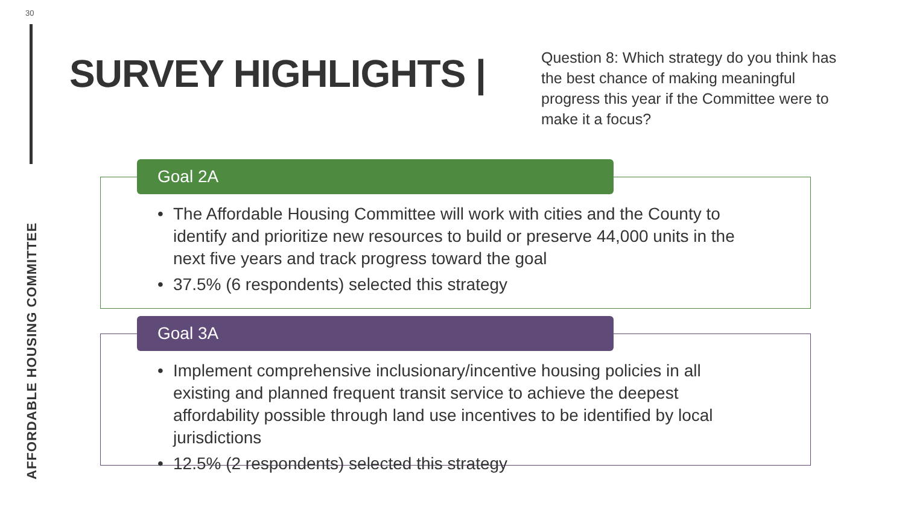30
AFFORDABLE HOUSING COMMITTEE
SURVEY HIGHLIGHTS |
Question 8: Which strategy do you think has the best chance of making meaningful progress this year if the Committee were to make it a focus?
Goal 2A
• The Affordable Housing Committee will work with cities and the County to identify and prioritize new resources to build or preserve 44,000 units in the next five years and track progress toward the goal
• 37.5% (6 respondents) selected this strategy
Goal 3A
• Implement comprehensive inclusionary/incentive housing policies in all existing and planned frequent transit service to achieve the deepest affordability possible through land use incentives to be identified by local jurisdictions
• 12.5% (2 respondents) selected this strategy